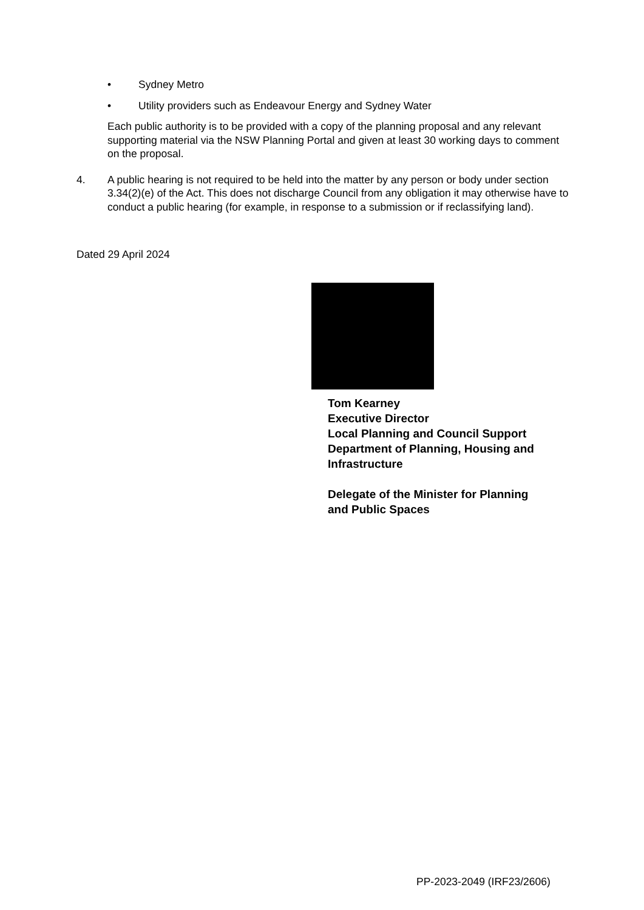• Sydney Metro
• Utility providers such as Endeavour Energy and Sydney Water
Each public authority is to be provided with a copy of the planning proposal and any relevant supporting material via the NSW Planning Portal and given at least 30 working days to comment on the proposal.
4. A public hearing is not required to be held into the matter by any person or body under section 3.34(2)(e) of the Act. This does not discharge Council from any obligation it may otherwise have to conduct a public hearing (for example, in response to a submission or if reclassifying land).
Dated 29 April 2024
Tom Kearney
Executive Director
Local Planning and Council Support
Department of Planning, Housing and
Infrastructure
Delegate of the Minister for Planning
and Public Spaces
PP-2023-2049 (IRF23/2606)